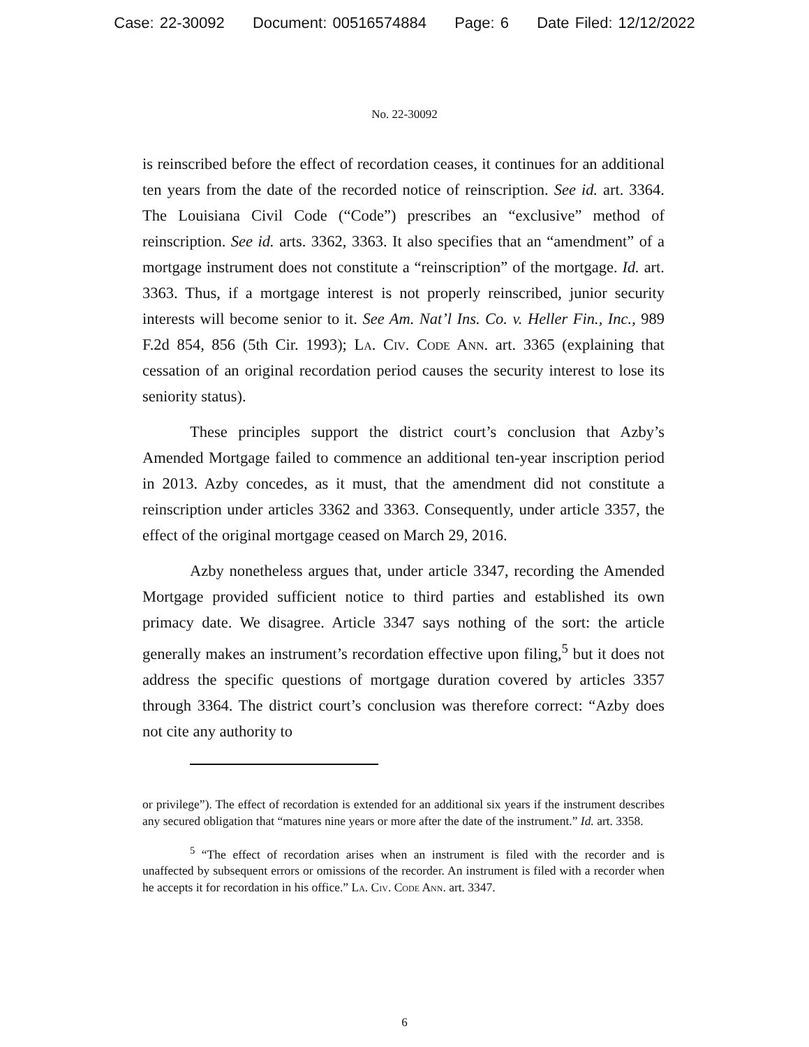Case: 22-30092 Document: 00516574884 Page: 6 Date Filed: 12/12/2022
No. 22-30092
is reinscribed before the effect of recordation ceases, it continues for an additional ten years from the date of the recorded notice of reinscription. See id. art. 3364. The Louisiana Civil Code (“Code”) prescribes an “exclusive” method of reinscription. See id. arts. 3362, 3363. It also specifies that an “amendment” of a mortgage instrument does not constitute a “reinscription” of the mortgage. Id. art. 3363. Thus, if a mortgage interest is not properly reinscribed, junior security interests will become senior to it. See Am. Nat’l Ins. Co. v. Heller Fin., Inc., 989 F.2d 854, 856 (5th Cir. 1993); La. Civ. Code Ann. art. 3365 (explaining that cessation of an original recordation period causes the security interest to lose its seniority status).
These principles support the district court’s conclusion that Azby’s Amended Mortgage failed to commence an additional ten-year inscription period in 2013. Azby concedes, as it must, that the amendment did not constitute a reinscription under articles 3362 and 3363. Consequently, under article 3357, the effect of the original mortgage ceased on March 29, 2016.
Azby nonetheless argues that, under article 3347, recording the Amended Mortgage provided sufficient notice to third parties and established its own primacy date. We disagree. Article 3347 says nothing of the sort: the article generally makes an instrument’s recordation effective upon filing,<sup>5</sup> but it does not address the specific questions of mortgage duration covered by articles 3357 through 3364. The district court’s conclusion was therefore correct: “Azby does not cite any authority to
or privilege”). The effect of recordation is extended for an additional six years if the instrument describes any secured obligation that “matures nine years or more after the date of the instrument.” Id. art. 3358.
<sup>5</sup> “The effect of recordation arises when an instrument is filed with the recorder and is unaffected by subsequent errors or omissions of the recorder. An instrument is filed with a recorder when he accepts it for recordation in his office.” La. Civ. Code Ann. art. 3347.
6